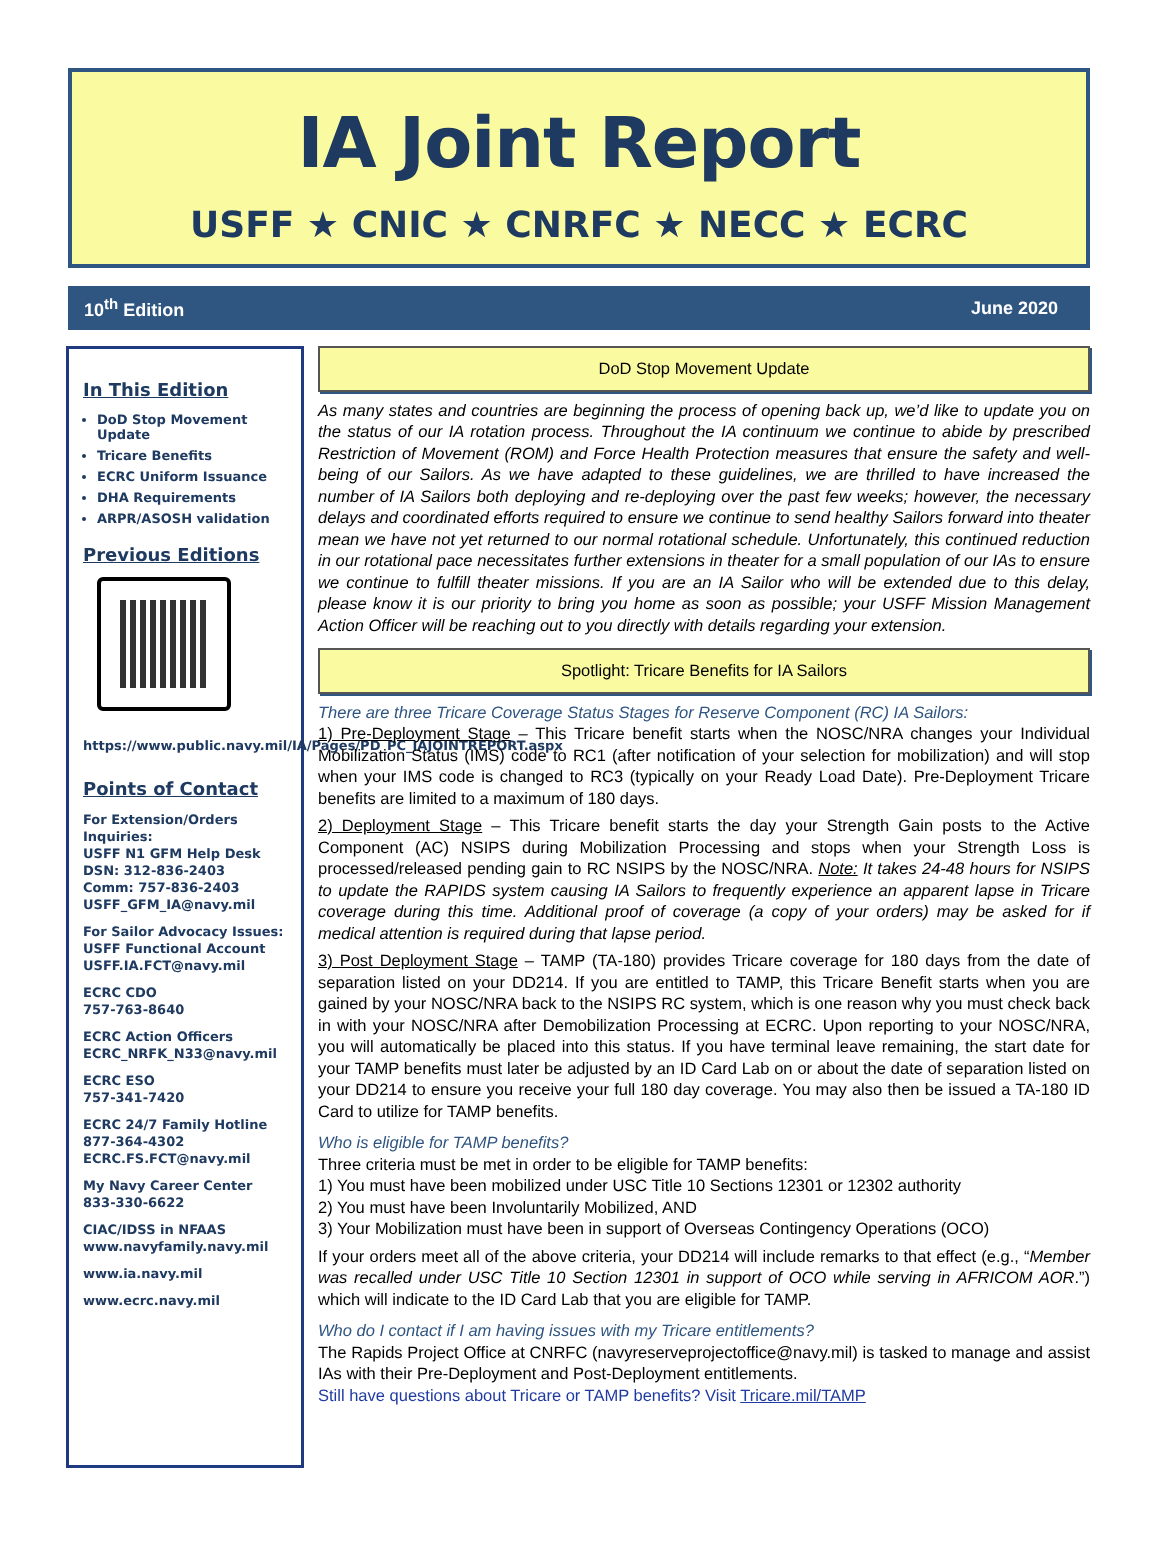IA Joint Report
USFF ★ CNIC ★ CNRFC ★ NECC ★ ECRC
10<sup>th</sup> Edition June 2020
In This Edition
DoD Stop Movement Update
Tricare Benefits
ECRC Uniform Issuance
DHA Requirements
ARPR/ASOSH validation
Previous Editions
https://www.public.navy.mil/IA/Pages/PD_PC_IAJOINTREPORT.aspx
Points of Contact
For Extension/Orders Inquiries:
USFF N1 GFM Help Desk
DSN: 312-836-2403
Comm: 757-836-2403
USFF_GFM_IA@navy.mil
For Sailor Advocacy Issues:
USFF Functional Account
USFF.IA.FCT@navy.mil
ECRC CDO
757-763-8640
ECRC Action Officers
ECRC_NRFK_N33@navy.mil
ECRC ESO
757-341-7420
ECRC 24/7 Family Hotline
877-364-4302
ECRC.FS.FCT@navy.mil
My Navy Career Center
833-330-6622
CIAC/IDSS in NFAAS
www.navyfamily.navy.mil
www.ia.navy.mil
www.ecrc.navy.mil
DoD Stop Movement Update
As many states and countries are beginning the process of opening back up, we’d like to update you on the status of our IA rotation process. Throughout the IA continuum we continue to abide by prescribed Restriction of Movement (ROM) and Force Health Protection measures that ensure the safety and well-being of our Sailors. As we have adapted to these guidelines, we are thrilled to have increased the number of IA Sailors both deploying and re-deploying over the past few weeks; however, the necessary delays and coordinated efforts required to ensure we continue to send healthy Sailors forward into theater mean we have not yet returned to our normal rotational schedule. Unfortunately, this continued reduction in our rotational pace necessitates further extensions in theater for a small population of our IAs to ensure we continue to fulfill theater missions. If you are an IA Sailor who will be extended due to this delay, please know it is our priority to bring you home as soon as possible; your USFF Mission Management Action Officer will be reaching out to you directly with details regarding your extension.
Spotlight: Tricare Benefits for IA Sailors
There are three Tricare Coverage Status Stages for Reserve Component (RC) IA Sailors:
1) Pre-Deployment Stage – This Tricare benefit starts when the NOSC/NRA changes your Individual Mobilization Status (IMS) code to RC1 (after notification of your selection for mobilization) and will stop when your IMS code is changed to RC3 (typically on your Ready Load Date). Pre-Deployment Tricare benefits are limited to a maximum of 180 days.
2) Deployment Stage – This Tricare benefit starts the day your Strength Gain posts to the Active Component (AC) NSIPS during Mobilization Processing and stops when your Strength Loss is processed/released pending gain to RC NSIPS by the NOSC/NRA. Note: It takes 24-48 hours for NSIPS to update the RAPIDS system causing IA Sailors to frequently experience an apparent lapse in Tricare coverage during this time. Additional proof of coverage (a copy of your orders) may be asked for if medical attention is required during that lapse period.
3) Post Deployment Stage – TAMP (TA-180) provides Tricare coverage for 180 days from the date of separation listed on your DD214. If you are entitled to TAMP, this Tricare Benefit starts when you are gained by your NOSC/NRA back to the NSIPS RC system, which is one reason why you must check back in with your NOSC/NRA after Demobilization Processing at ECRC. Upon reporting to your NOSC/NRA, you will automatically be placed into this status. If you have terminal leave remaining, the start date for your TAMP benefits must later be adjusted by an ID Card Lab on or about the date of separation listed on your DD214 to ensure you receive your full 180 day coverage. You may also then be issued a TA-180 ID Card to utilize for TAMP benefits.
Who is eligible for TAMP benefits?
Three criteria must be met in order to be eligible for TAMP benefits:
1) You must have been mobilized under USC Title 10 Sections 12301 or 12302 authority
2) You must have been Involuntarily Mobilized, AND
3) Your Mobilization must have been in support of Overseas Contingency Operations (OCO)
If your orders meet all of the above criteria, your DD214 will include remarks to that effect (e.g., “Member was recalled under USC Title 10 Section 12301 in support of OCO while serving in AFRICOM AOR.”) which will indicate to the ID Card Lab that you are eligible for TAMP.
Who do I contact if I am having issues with my Tricare entitlements?
The Rapids Project Office at CNRFC (navyreserveprojectoffice@navy.mil) is tasked to manage and assist IAs with their Pre-Deployment and Post-Deployment entitlements.
Still have questions about Tricare or TAMP benefits? Visit Tricare.mil/TAMP